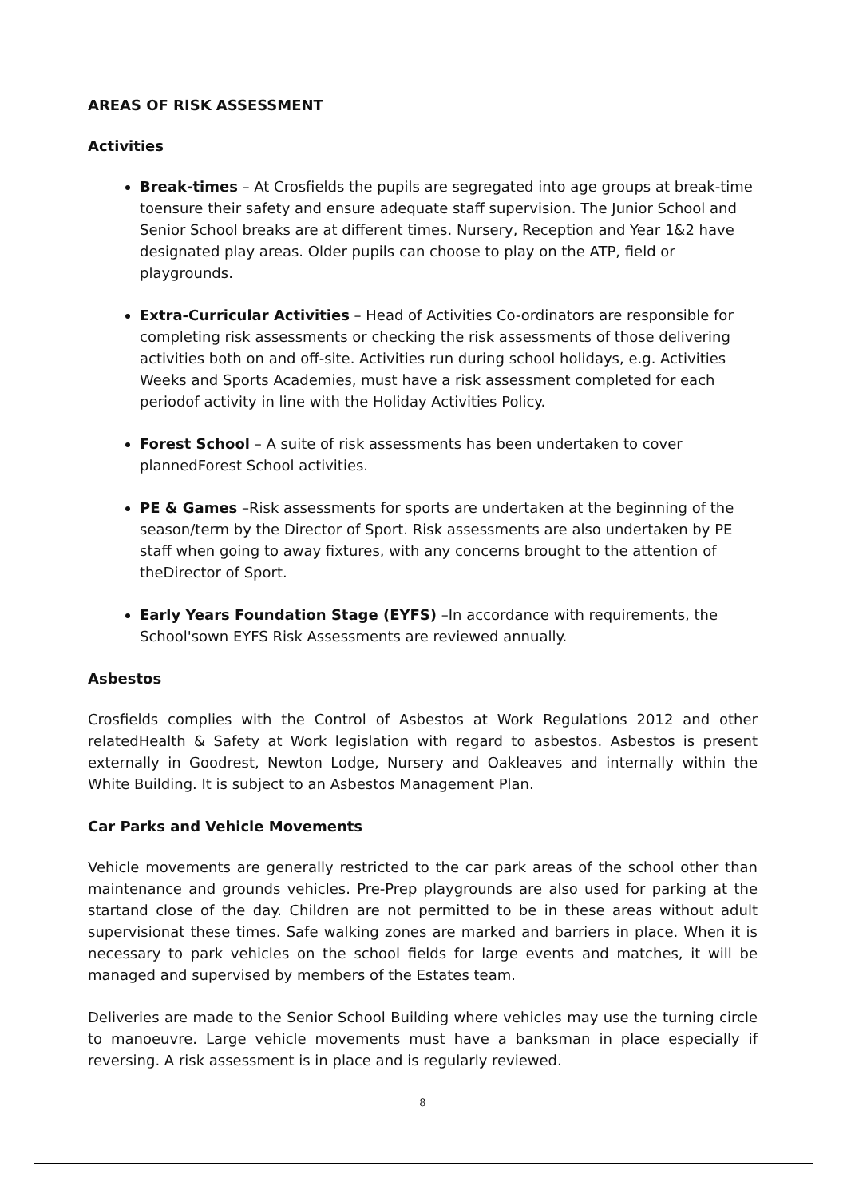AREAS OF RISK ASSESSMENT
Activities
Break-times – At Crosfields the pupils are segregated into age groups at break-time toensure their safety and ensure adequate staff supervision. The Junior School and Senior School breaks are at different times. Nursery, Reception and Year 1&2 have designated play areas. Older pupils can choose to play on the ATP, field or playgrounds.
Extra-Curricular Activities – Head of Activities Co-ordinators are responsible for completing risk assessments or checking the risk assessments of those delivering activities both on and off-site. Activities run during school holidays, e.g. Activities Weeks and Sports Academies, must have a risk assessment completed for each periodof activity in line with the Holiday Activities Policy.
Forest School – A suite of risk assessments has been undertaken to cover plannedForest School activities.
PE & Games –Risk assessments for sports are undertaken at the beginning of the season/term by the Director of Sport. Risk assessments are also undertaken by PE staff when going to away fixtures, with any concerns brought to the attention of theDirector of Sport.
Early Years Foundation Stage (EYFS) –In accordance with requirements, the School'sown EYFS Risk Assessments are reviewed annually.
Asbestos
Crosfields complies with the Control of Asbestos at Work Regulations 2012 and other relatedHealth & Safety at Work legislation with regard to asbestos. Asbestos is present externally in Goodrest, Newton Lodge, Nursery and Oakleaves and internally within the White Building. It is subject to an Asbestos Management Plan.
Car Parks and Vehicle Movements
Vehicle movements are generally restricted to the car park areas of the school other than maintenance and grounds vehicles. Pre-Prep playgrounds are also used for parking at the startand close of the day. Children are not permitted to be in these areas without adult supervisionat these times. Safe walking zones are marked and barriers in place. When it is necessary to park vehicles on the school fields for large events and matches, it will be managed and supervised by members of the Estates team.
Deliveries are made to the Senior School Building where vehicles may use the turning circle to manoeuvre. Large vehicle movements must have a banksman in place especially if reversing. A risk assessment is in place and is regularly reviewed.
8